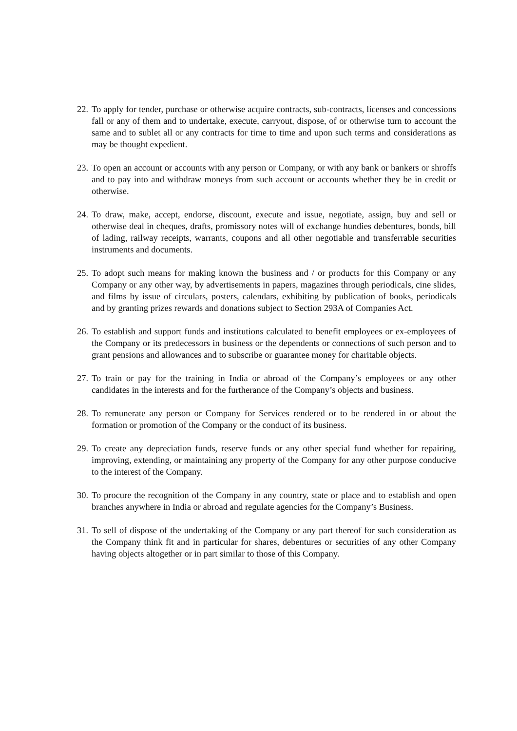22. To apply for tender, purchase or otherwise acquire contracts, sub-contracts, licenses and concessions fall or any of them and to undertake, execute, carryout, dispose, of or otherwise turn to account the same and to sublet all or any contracts for time to time and upon such terms and considerations as may be thought expedient.
23. To open an account or accounts with any person or Company, or with any bank or bankers or shroffs and to pay into and withdraw moneys from such account or accounts whether they be in credit or otherwise.
24. To draw, make, accept, endorse, discount, execute and issue, negotiate, assign, buy and sell or otherwise deal in cheques, drafts, promissory notes will of exchange hundies debentures, bonds, bill of lading, railway receipts, warrants, coupons and all other negotiable and transferrable securities instruments and documents.
25. To adopt such means for making known the business and / or products for this Company or any Company or any other way, by advertisements in papers, magazines through periodicals, cine slides, and films by issue of circulars, posters, calendars, exhibiting by publication of books, periodicals and by granting prizes rewards and donations subject to Section 293A of Companies Act.
26. To establish and support funds and institutions calculated to benefit employees or ex-employees of the Company or its predecessors in business or the dependents or connections of such person and to grant pensions and allowances and to subscribe or guarantee money for charitable objects.
27. To train or pay for the training in India or abroad of the Company’s employees or any other candidates in the interests and for the furtherance of the Company’s objects and business.
28. To remunerate any person or Company for Services rendered or to be rendered in or about the formation or promotion of the Company or the conduct of its business.
29. To create any depreciation funds, reserve funds or any other special fund whether for repairing, improving, extending, or maintaining any property of the Company for any other purpose conducive to the interest of the Company.
30. To procure the recognition of the Company in any country, state or place and to establish and open branches anywhere in India or abroad and regulate agencies for the Company’s Business.
31. To sell of dispose of the undertaking of the Company or any part thereof for such consideration as the Company think fit and in particular for shares, debentures or securities of any other Company having objects altogether or in part similar to those of this Company.